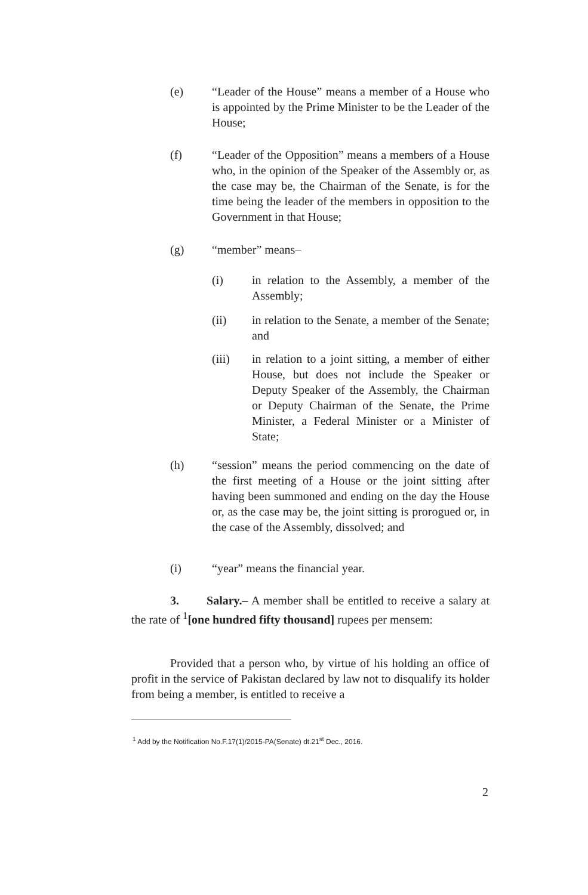(e) “Leader of the House” means a member of a House who is appointed by the Prime Minister to be the Leader of the House;
(f) “Leader of the Opposition” means a members of a House who, in the opinion of the Speaker of the Assembly or, as the case may be, the Chairman of the Senate, is for the time being the leader of the members in opposition to the Government in that House;
(g) “member” means–
(i) in relation to the Assembly, a member of the Assembly;
(ii) in relation to the Senate, a member of the Senate; and
(iii) in relation to a joint sitting, a member of either House, but does not include the Speaker or Deputy Speaker of the Assembly, the Chairman or Deputy Chairman of the Senate, the Prime Minister, a Federal Minister or a Minister of State;
(h) “session” means the period commencing on the date of the first meeting of a House or the joint sitting after having been summoned and ending on the day the House or, as the case may be, the joint sitting is prorogued or, in the case of the Assembly, dissolved; and
(i) “year” means the financial year.
3. Salary.– A member shall be entitled to receive a salary at the rate of <sup>1</sup>[one hundred fifty thousand] rupees per mensem:
Provided that a person who, by virtue of his holding an office of profit in the service of Pakistan declared by law not to disqualify its holder from being a member, is entitled to receive a
<sup>1</sup> Add by the Notification No.F.17(1)/2015-PA(Senate) dt.21<sup>st</sup> Dec., 2016.
2